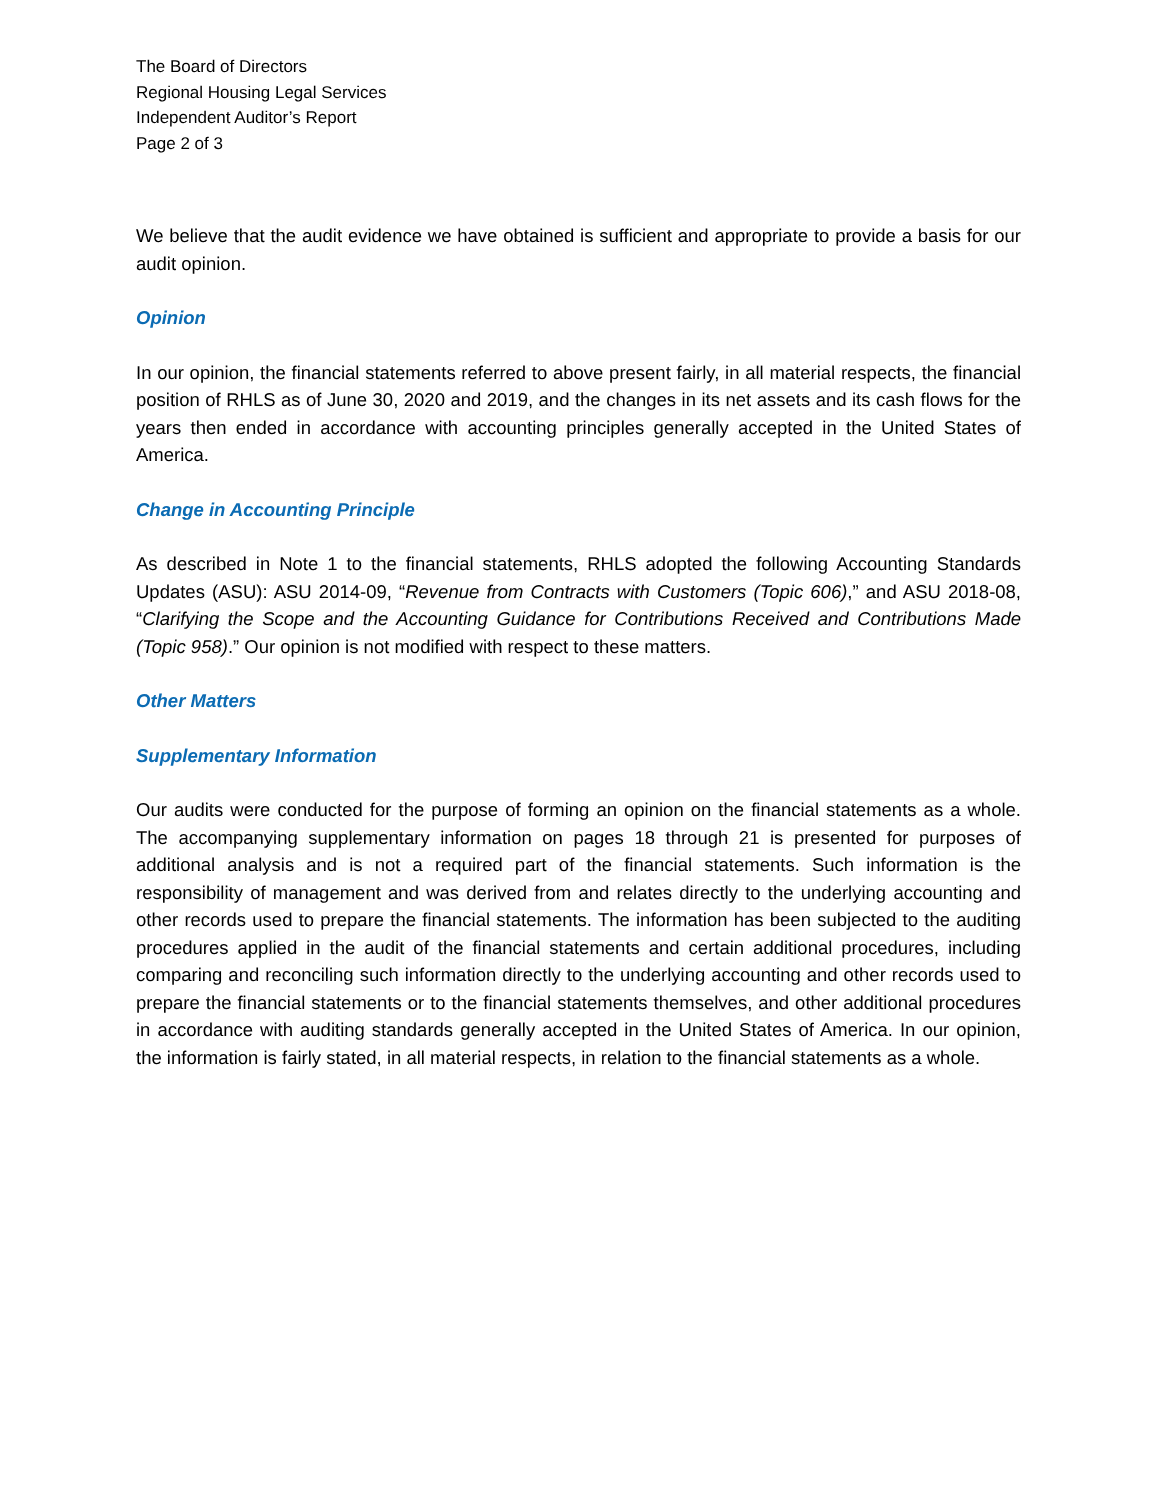The Board of Directors
Regional Housing Legal Services
Independent Auditor’s Report
Page 2 of 3
We believe that the audit evidence we have obtained is sufficient and appropriate to provide a basis for our audit opinion.
Opinion
In our opinion, the financial statements referred to above present fairly, in all material respects, the financial position of RHLS as of June 30, 2020 and 2019, and the changes in its net assets and its cash flows for the years then ended in accordance with accounting principles generally accepted in the United States of America.
Change in Accounting Principle
As described in Note 1 to the financial statements, RHLS adopted the following Accounting Standards Updates (ASU): ASU 2014-09, “Revenue from Contracts with Customers (Topic 606),” and ASU 2018-08, “Clarifying the Scope and the Accounting Guidance for Contributions Received and Contributions Made (Topic 958).” Our opinion is not modified with respect to these matters.
Other Matters
Supplementary Information
Our audits were conducted for the purpose of forming an opinion on the financial statements as a whole. The accompanying supplementary information on pages 18 through 21 is presented for purposes of additional analysis and is not a required part of the financial statements. Such information is the responsibility of management and was derived from and relates directly to the underlying accounting and other records used to prepare the financial statements. The information has been subjected to the auditing procedures applied in the audit of the financial statements and certain additional procedures, including comparing and reconciling such information directly to the underlying accounting and other records used to prepare the financial statements or to the financial statements themselves, and other additional procedures in accordance with auditing standards generally accepted in the United States of America. In our opinion, the information is fairly stated, in all material respects, in relation to the financial statements as a whole.